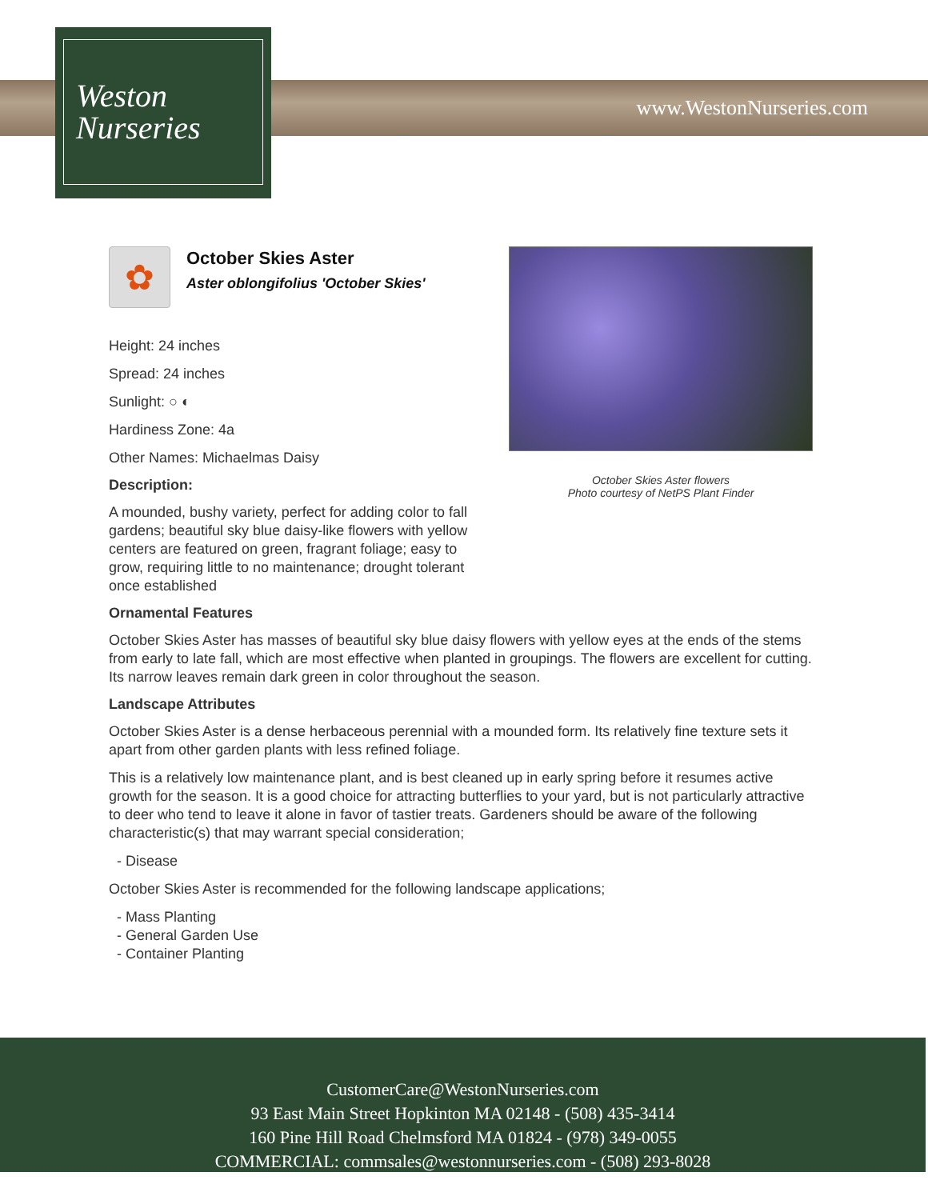Weston
Nurseries
www.WestonNurseries.com
October Skies Aster flowers
Photo courtesy of NetPS Plant Finder
✿
October Skies Aster
Aster oblongifolius 'October Skies'
Height: 24 inches
Spread: 24 inches
Sunlight: ○ ◐
Hardiness Zone: 4a
Other Names: Michaelmas Daisy
Description:
A mounded, bushy variety, perfect for adding color to fall gardens; beautiful sky blue daisy-like flowers with yellow centers are featured on green, fragrant foliage; easy to grow, requiring little to no maintenance; drought tolerant once established
Ornamental Features
October Skies Aster has masses of beautiful sky blue daisy flowers with yellow eyes at the ends of the stems from early to late fall, which are most effective when planted in groupings. The flowers are excellent for cutting. Its narrow leaves remain dark green in color throughout the season.
Landscape Attributes
October Skies Aster is a dense herbaceous perennial with a mounded form. Its relatively fine texture sets it apart from other garden plants with less refined foliage.
This is a relatively low maintenance plant, and is best cleaned up in early spring before it resumes active growth for the season. It is a good choice for attracting butterflies to your yard, but is not particularly attractive to deer who tend to leave it alone in favor of tastier treats. Gardeners should be aware of the following characteristic(s) that may warrant special consideration;
- Disease
October Skies Aster is recommended for the following landscape applications;
- Mass Planting
- General Garden Use
- Container Planting
CustomerCare@WestonNurseries.com
93 East Main Street Hopkinton MA 02148 - (508) 435-3414
160 Pine Hill Road Chelmsford MA 01824 - (978) 349-0055
COMMERCIAL: commsales@westonnurseries.com - (508) 293-8028